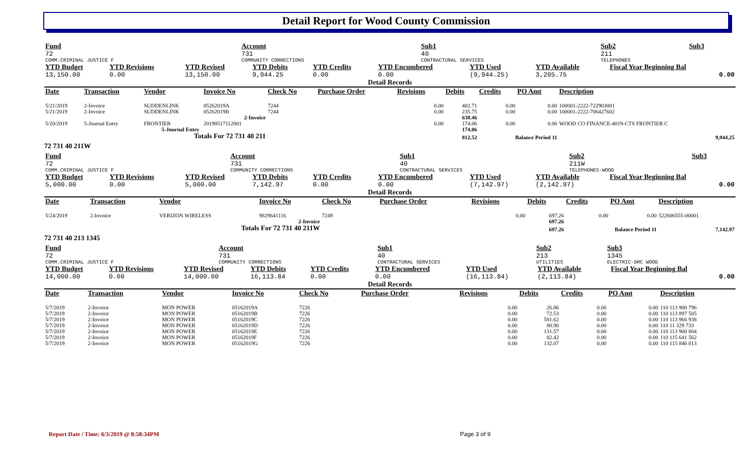Detail Report for Wood County Commission
| Fund | Account | Sub1 | Sub2 | Sub3 |
| --- | --- | --- | --- | --- |
| 72 | 731 | 40 | 211 | |
| COMM.CRIMINAL JUSTICE F | COMMUNITY CORRECTIONS | CONTRACTURAL SERVICES | TELEPHONES | |
| YTD Budget | YTD Revisions | YTD Revised | YTD Debits | YTD Credits | YTD Encumbered | YTD Used | YTD Available | Fiscal Year Beginning Bal |
| --- | --- | --- | --- | --- | --- | --- | --- | --- |
| 13,150.00 | 0.00 | 13,150.00 | 9,944.25 | 0.00 | 0.00 | (9,944.25) | 3,205.75 | 0.00 |
| Detail Records | | | | | | | | |
| Date | Transaction | Vendor | Invoice No | Check No | Purchase Order | Revisions | Debits | Credits | PO Amt | Description |
| --- | --- | --- | --- | --- | --- | --- | --- | --- | --- | --- |
| 5/21/2019 | 2-Invoice | SUDDENLINK | 05262019A | 7244 | | 0.00 | 402.71 | 0.00 | 0.00 | 100001-2222-722903001 |
| 5/21/2019 | 2-Invoice | SUDDENLINK | 05262019B | 7244 | | 0.00 | 235.75 | 0.00 | 0.00 | 100001-2222-706427602 |
| 2-Invoice | | | | | | | 638.46 | | | |
| 5/20/2019 | 5-Journal Entry | FRONTIER | 20190517112001 | | | 0.00 | 174.06 | 0.00 | 0.00 | WOOD CO FINANCE-4019-CTS FRONTIER C |
| 5-Journal Entry | | | | | | | 174.06 | | | |
| Totals For 72 731 40 211 | | | | | | | 812.52 | Balance Period 11 | | 9,944.25 |
72 731 40 211W
| Fund | Account | Sub1 | Sub2 | Sub3 |
| --- | --- | --- | --- | --- |
| 72 | 731 | 40 | 211W | |
| COMM.CRIMINAL JUSTICE F | COMMUNITY CORRECTIONS | CONTRACTURAL SERVICES | TELEPHONES-WOOD | |
| YTD Budget | YTD Revisions | YTD Revised | YTD Debits | YTD Credits | YTD Encumbered | YTD Used | YTD Available | Fiscal Year Beginning Bal |
| --- | --- | --- | --- | --- | --- | --- | --- | --- |
| 5,000.00 | 0.00 | 5,000.00 | 7,142.97 | 0.00 | 0.00 | (7,142.97) | (2,142.97) | 0.00 |
| Detail Records | | | | | | | | |
| Date | Transaction | Vendor | Invoice No | Check No | Purchase Order | Revisions | Debits | Credits | PO Amt | Description |
| --- | --- | --- | --- | --- | --- | --- | --- | --- | --- | --- |
| 5/24/2019 | 2-Invoice | VERIZON WIRELESS | 9829641116 | 7249 | | 0.00 | 697.26 | 0.00 | 0.00 | 522606555-00001 |
| 2-Invoice | | | | | | | 697.26 | | | |
| Totals For 72 731 40 211W | | | | | | | 697.26 | Balance Period 11 | | 7,142.97 |
72 731 40 213 1345
| Fund | Account | Sub1 | Sub2 | Sub3 |
| --- | --- | --- | --- | --- |
| 72 | 731 | 40 | 213 | 1345 |
| COMM.CRIMINAL JUSTICE F | COMMUNITY CORRECTIONS | CONTRACTURAL SERVICES | UTILITIES | ELECTRIC-DRC WOOD |
| YTD Budget | YTD Revisions | YTD Revised | YTD Debits | YTD Credits | YTD Encumbered | YTD Used | YTD Available | Fiscal Year Beginning Bal |
| --- | --- | --- | --- | --- | --- | --- | --- | --- |
| 14,000.00 | 0.00 | 14,000.00 | 16,113.84 | 0.00 | 0.00 | (16,113.84) | (2,113.84) | 0.00 |
| Detail Records | | | | | | | | |
| Date | Transaction | Vendor | Invoice No | Check No | Purchase Order | Revisions | Debits | Credits | PO Amt | Description |
| --- | --- | --- | --- | --- | --- | --- | --- | --- | --- | --- |
| 5/7/2019 | 2-Invoice | MON POWER | 05162019A | 7226 | | 0.00 | 26.86 | 0.00 | 0.00 | 110 113 900 796 |
| 5/7/2019 | 2-Invoice | MON POWER | 05162019B | 7226 | | 0.00 | 72.53 | 0.00 | 0.00 | 110 113 897 505 |
| 5/7/2019 | 2-Invoice | MON POWER | 05162019C | 7226 | | 0.00 | 581.62 | 0.00 | 0.00 | 110 113 966 938 |
| 5/7/2019 | 2-Invoice | MON POWER | 05162019D | 7226 | | 0.00 | 80.90 | 0.00 | 0.00 | 110 11 329 733 |
| 5/7/2019 | 2-Invoice | MON POWER | 05162019E | 7226 | | 0.00 | 131.57 | 0.00 | 0.00 | 110 113 900 804 |
| 5/7/2019 | 2-Invoice | MON POWER | 05162019F | 7226 | | 0.00 | 82.42 | 0.00 | 0.00 | 110 115 641 562 |
| 5/7/2019 | 2-Invoice | MON POWER | 05162019G | 7226 | | 0.00 | 132.07 | 0.00 | 0.00 | 110 115 846 013 |
Report Date / Time: 6/3/2019 @ 8:58:34PM
Page 3 of 9